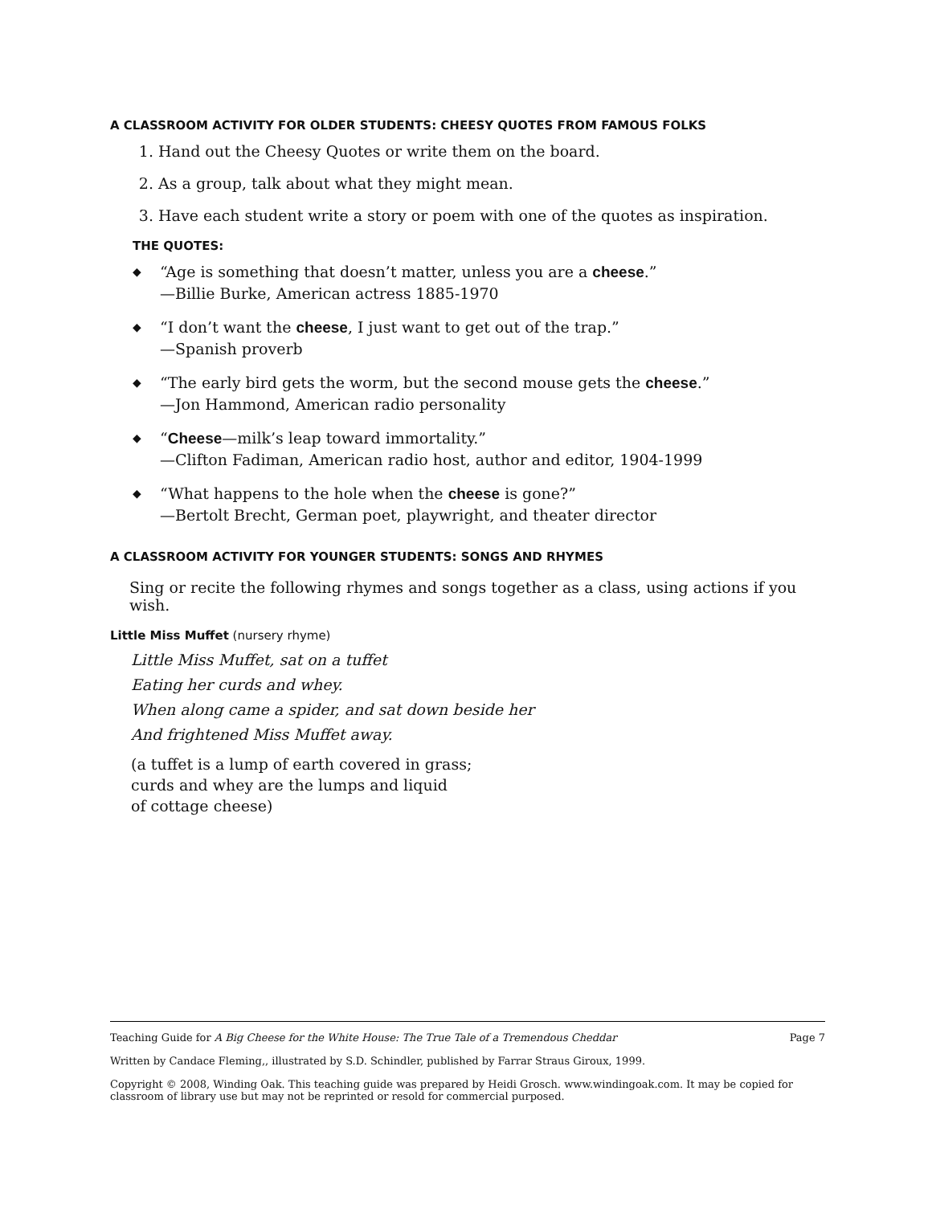A CLASSROOM ACTIVITY FOR OLDER STUDENTS: CHEESY QUOTES FROM FAMOUS FOLKS
1. Hand out the Cheesy Quotes or write them on the board.
2. As a group, talk about what they might mean.
3. Have each student write a story or poem with one of the quotes as inspiration.
THE QUOTES:
◆ “Age is something that doesn’t matter, unless you are a cheese.”
—Billie Burke, American actress 1885-1970
◆ “I don’t want the cheese, I just want to get out of the trap.”
—Spanish proverb
◆ “The early bird gets the worm, but the second mouse gets the cheese.”
—Jon Hammond, American radio personality
◆ “Cheese—milk’s leap toward immortality.”
—Clifton Fadiman, American radio host, author and editor, 1904-1999
◆ “What happens to the hole when the cheese is gone?”
—Bertolt Brecht, German poet, playwright, and theater director
A CLASSROOM ACTIVITY FOR YOUNGER STUDENTS: SONGS AND RHYMES
Sing or recite the following rhymes and songs together as a class, using actions if you wish.
Little Miss Muffet (nursery rhyme)
Little Miss Muffet, sat on a tuffet
Eating her curds and whey.
When along came a spider, and sat down beside her
And frightened Miss Muffet away.
(a tuffet is a lump of earth covered in grass;
curds and whey are the lumps and liquid
of cottage cheese)
Teaching Guide for A Big Cheese for the White House: The True Tale of a Tremendous Cheddar Page 7
Written by Candace Fleming,, illustrated by S.D. Schindler, published by Farrar Straus Giroux, 1999.
Copyright © 2008, Winding Oak. This teaching guide was prepared by Heidi Grosch. www.windingoak.com. It may be copied for classroom of library use but may not be reprinted or resold for commercial purposed.